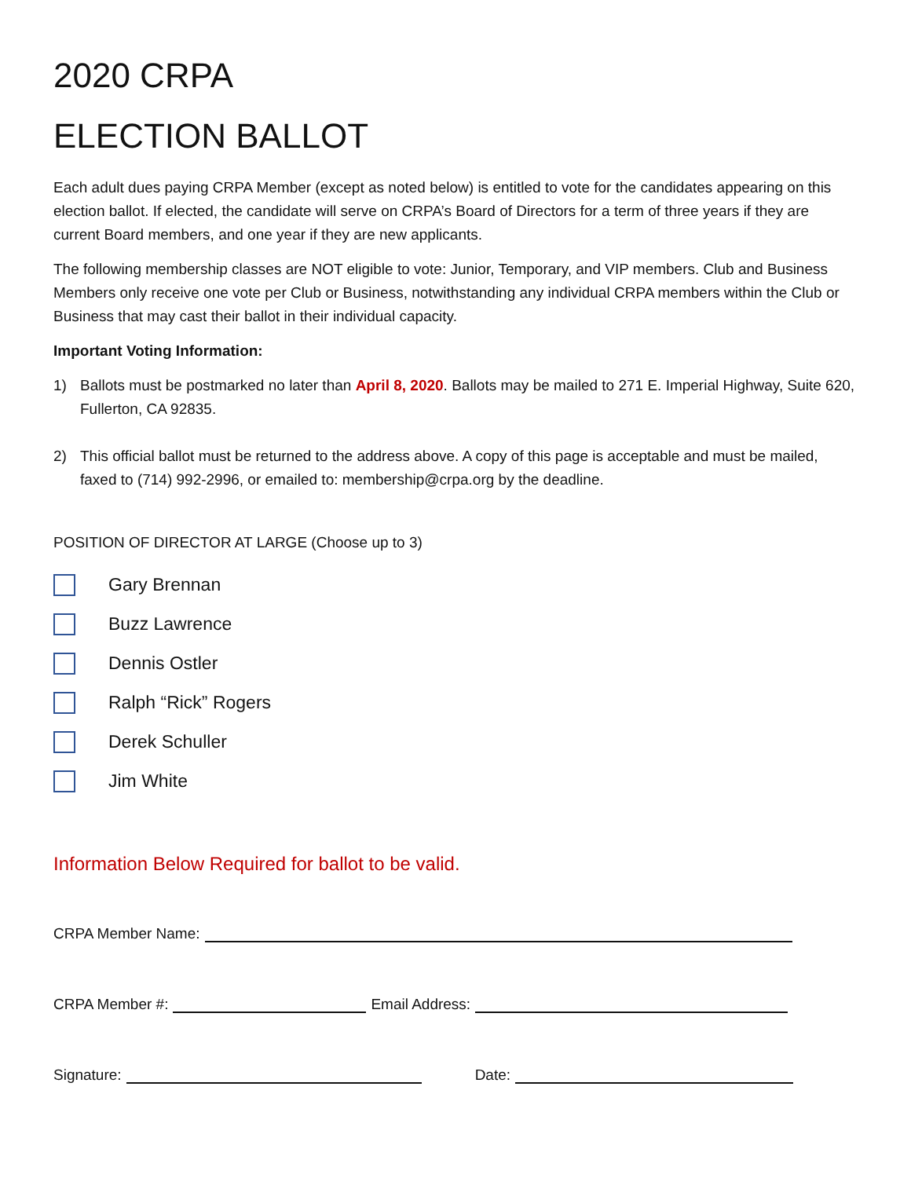2020 CRPA
ELECTION BALLOT
Each adult dues paying CRPA Member (except as noted below) is entitled to vote for the candidates appearing on this election ballot. If elected, the candidate will serve on CRPA’s Board of Directors for a term of three years if they are current Board members, and one year if they are new applicants.
The following membership classes are NOT eligible to vote: Junior, Temporary, and VIP members. Club and Business Members only receive one vote per Club or Business, notwithstanding any individual CRPA members within the Club or Business that may cast their ballot in their individual capacity.
Important Voting Information:
1) Ballots must be postmarked no later than April 8, 2020. Ballots may be mailed to 271 E. Imperial Highway, Suite 620, Fullerton, CA 92835.
2) This official ballot must be returned to the address above. A copy of this page is acceptable and must be mailed, faxed to (714) 992-2996, or emailed to: membership@crpa.org by the deadline.
POSITION OF DIRECTOR AT LARGE (Choose up to 3)
Gary Brennan
Buzz Lawrence
Dennis Ostler
Ralph “Rick” Rogers
Derek Schuller
Jim White
Information Below Required for ballot to be valid.
CRPA Member Name:
CRPA Member #:
Email Address:
Signature:
Date: